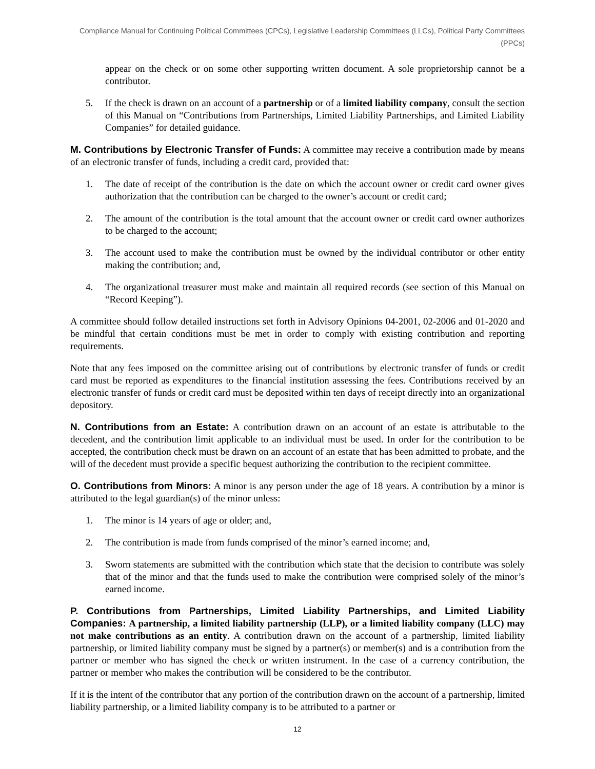Compliance Manual for Continuing Political Committees (CPCs), Legislative Leadership Committees (LLCs), Political Party Committees (PPCs)
appear on the check or on some other supporting written document. A sole proprietorship cannot be a contributor.
5. If the check is drawn on an account of a partnership or of a limited liability company, consult the section of this Manual on “Contributions from Partnerships, Limited Liability Partnerships, and Limited Liability Companies” for detailed guidance.
M. Contributions by Electronic Transfer of Funds: A committee may receive a contribution made by means of an electronic transfer of funds, including a credit card, provided that:
1. The date of receipt of the contribution is the date on which the account owner or credit card owner gives authorization that the contribution can be charged to the owner’s account or credit card;
2. The amount of the contribution is the total amount that the account owner or credit card owner authorizes to be charged to the account;
3. The account used to make the contribution must be owned by the individual contributor or other entity making the contribution; and,
4. The organizational treasurer must make and maintain all required records (see section of this Manual on “Record Keeping”).
A committee should follow detailed instructions set forth in Advisory Opinions 04-2001, 02-2006 and 01-2020 and be mindful that certain conditions must be met in order to comply with existing contribution and reporting requirements.
Note that any fees imposed on the committee arising out of contributions by electronic transfer of funds or credit card must be reported as expenditures to the financial institution assessing the fees. Contributions received by an electronic transfer of funds or credit card must be deposited within ten days of receipt directly into an organizational depository.
N. Contributions from an Estate: A contribution drawn on an account of an estate is attributable to the decedent, and the contribution limit applicable to an individual must be used. In order for the contribution to be accepted, the contribution check must be drawn on an account of an estate that has been admitted to probate, and the will of the decedent must provide a specific bequest authorizing the contribution to the recipient committee.
O. Contributions from Minors: A minor is any person under the age of 18 years. A contribution by a minor is attributed to the legal guardian(s) of the minor unless:
1. The minor is 14 years of age or older; and,
2. The contribution is made from funds comprised of the minor’s earned income; and,
3. Sworn statements are submitted with the contribution which state that the decision to contribute was solely that of the minor and that the funds used to make the contribution were comprised solely of the minor’s earned income.
P. Contributions from Partnerships, Limited Liability Partnerships, and Limited Liability Companies: A partnership, a limited liability partnership (LLP), or a limited liability company (LLC) may not make contributions as an entity. A contribution drawn on the account of a partnership, limited liability partnership, or limited liability company must be signed by a partner(s) or member(s) and is a contribution from the partner or member who has signed the check or written instrument. In the case of a currency contribution, the partner or member who makes the contribution will be considered to be the contributor.
If it is the intent of the contributor that any portion of the contribution drawn on the account of a partnership, limited liability partnership, or a limited liability company is to be attributed to a partner or
12